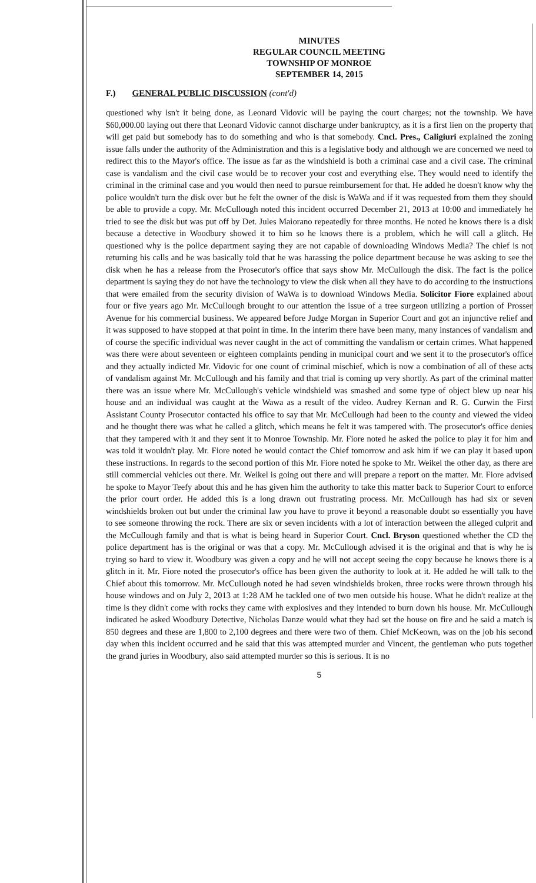MINUTES
REGULAR COUNCIL MEETING
TOWNSHIP OF MONROE
SEPTEMBER 14, 2015
F.) GENERAL PUBLIC DISCUSSION (cont'd)
questioned why isn't it being done, as Leonard Vidovic will be paying the court charges; not the township. We have $60,000.00 laying out there that Leonard Vidovic cannot discharge under bankruptcy, as it is a first lien on the property that will get paid but somebody has to do something and who is that somebody. Cncl. Pres., Caligiuri explained the zoning issue falls under the authority of the Administration and this is a legislative body and although we are concerned we need to redirect this to the Mayor's office. The issue as far as the windshield is both a criminal case and a civil case. The criminal case is vandalism and the civil case would be to recover your cost and everything else. They would need to identify the criminal in the criminal case and you would then need to pursue reimbursement for that. He added he doesn't know why the police wouldn't turn the disk over but he felt the owner of the disk is WaWa and if it was requested from them they should be able to provide a copy. Mr. McCullough noted this incident occurred December 21, 2013 at 10:00 and immediately he tried to see the disk but was put off by Det. Jules Maiorano repeatedly for three months. He noted he knows there is a disk because a detective in Woodbury showed it to him so he knows there is a problem, which he will call a glitch. He questioned why is the police department saying they are not capable of downloading Windows Media? The chief is not returning his calls and he was basically told that he was harassing the police department because he was asking to see the disk when he has a release from the Prosecutor's office that says show Mr. McCullough the disk. The fact is the police department is saying they do not have the technology to view the disk when all they have to do according to the instructions that were emailed from the security division of WaWa is to download Windows Media. Solicitor Fiore explained about four or five years ago Mr. McCullough brought to our attention the issue of a tree surgeon utilizing a portion of Prosser Avenue for his commercial business. We appeared before Judge Morgan in Superior Court and got an injunctive relief and it was supposed to have stopped at that point in time. In the interim there have been many, many instances of vandalism and of course the specific individual was never caught in the act of committing the vandalism or certain crimes. What happened was there were about seventeen or eighteen complaints pending in municipal court and we sent it to the prosecutor's office and they actually indicted Mr. Vidovic for one count of criminal mischief, which is now a combination of all of these acts of vandalism against Mr. McCullough and his family and that trial is coming up very shortly. As part of the criminal matter there was an issue where Mr. McCullough's vehicle windshield was smashed and some type of object blew up near his house and an individual was caught at the Wawa as a result of the video. Audrey Kernan and R. G. Curwin the First Assistant County Prosecutor contacted his office to say that Mr. McCullough had been to the county and viewed the video and he thought there was what he called a glitch, which means he felt it was tampered with. The prosecutor's office denies that they tampered with it and they sent it to Monroe Township. Mr. Fiore noted he asked the police to play it for him and was told it wouldn't play. Mr. Fiore noted he would contact the Chief tomorrow and ask him if we can play it based upon these instructions. In regards to the second portion of this Mr. Fiore noted he spoke to Mr. Weikel the other day, as there are still commercial vehicles out there. Mr. Weikel is going out there and will prepare a report on the matter. Mr. Fiore advised he spoke to Mayor Teefy about this and he has given him the authority to take this matter back to Superior Court to enforce the prior court order. He added this is a long drawn out frustrating process. Mr. McCullough has had six or seven windshields broken out but under the criminal law you have to prove it beyond a reasonable doubt so essentially you have to see someone throwing the rock. There are six or seven incidents with a lot of interaction between the alleged culprit and the McCullough family and that is what is being heard in Superior Court. Cncl. Bryson questioned whether the CD the police department has is the original or was that a copy. Mr. McCullough advised it is the original and that is why he is trying so hard to view it. Woodbury was given a copy and he will not accept seeing the copy because he knows there is a glitch in it. Mr. Fiore noted the prosecutor's office has been given the authority to look at it. He added he will talk to the Chief about this tomorrow. Mr. McCullough noted he had seven windshields broken, three rocks were thrown through his house windows and on July 2, 2013 at 1:28 AM he tackled one of two men outside his house. What he didn't realize at the time is they didn't come with rocks they came with explosives and they intended to burn down his house. Mr. McCullough indicated he asked Woodbury Detective, Nicholas Danze would what they had set the house on fire and he said a match is 850 degrees and these are 1,800 to 2,100 degrees and there were two of them. Chief McKeown, was on the job his second day when this incident occurred and he said that this was attempted murder and Vincent, the gentleman who puts together the grand juries in Woodbury, also said attempted murder so this is serious. It is no
5